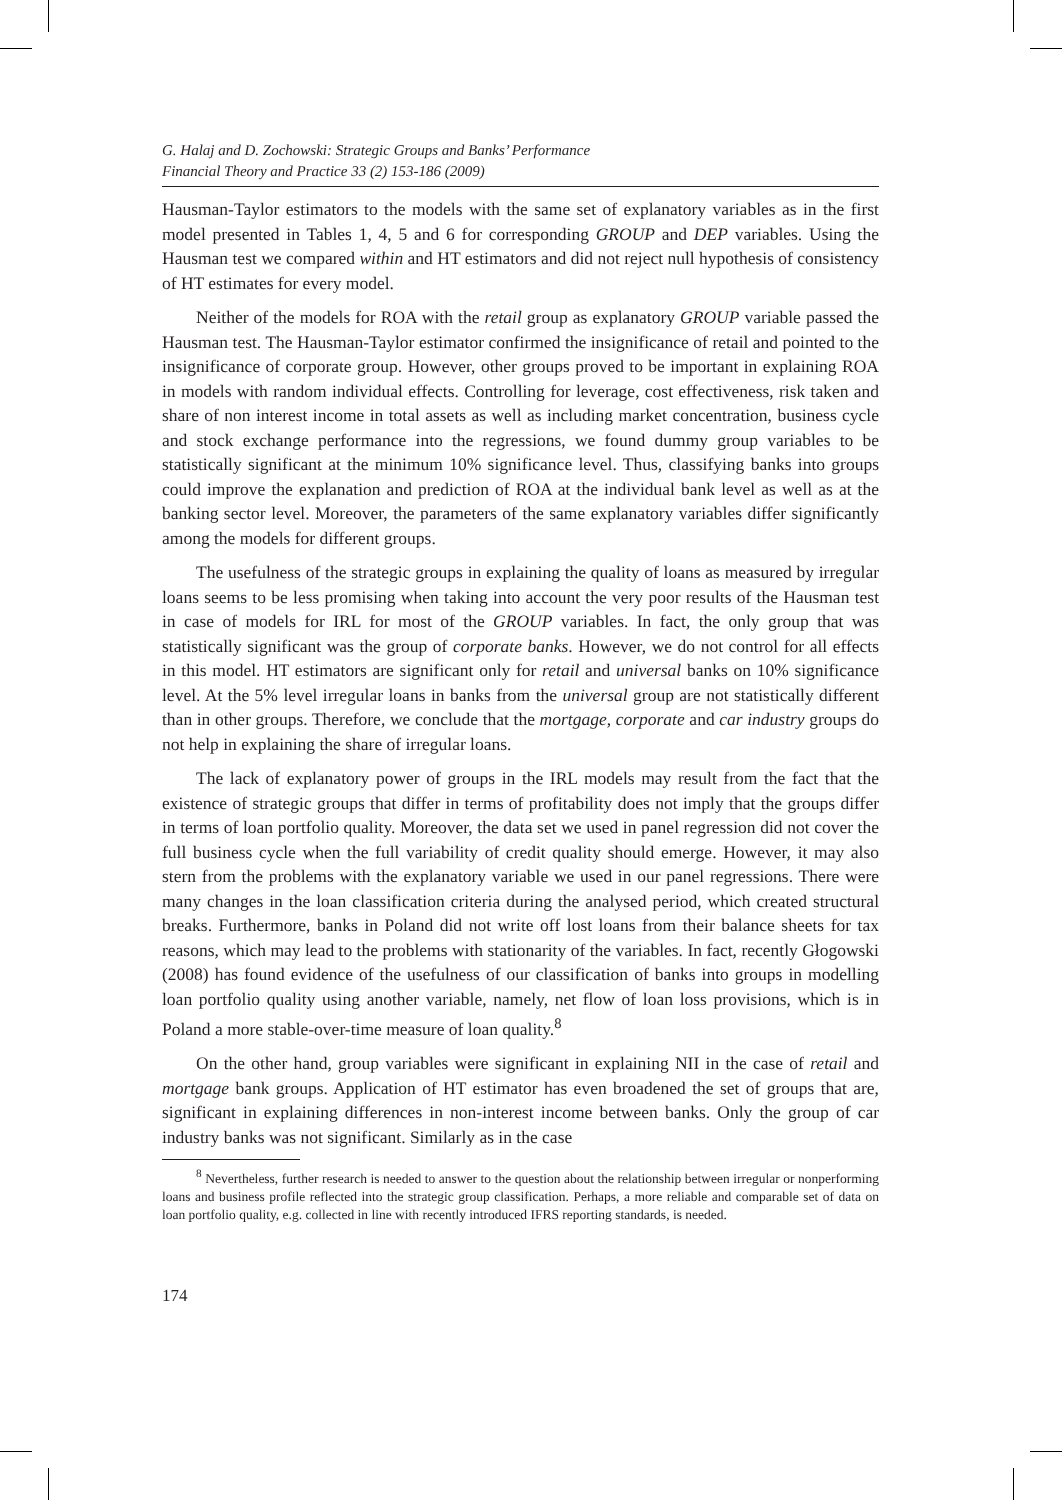G. Halaj and D. Zochowski: Strategic Groups and Banks’ Performance
Financial Theory and Practice 33 (2) 153-186 (2009)
Hausman-Taylor estimators to the models with the same set of explanatory variables as in the first model presented in Tables 1, 4, 5 and 6 for corresponding GROUP and DEP variables. Using the Hausman test we compared within and HT estimators and did not reject null hypothesis of consistency of HT estimates for every model.
Neither of the models for ROA with the retail group as explanatory GROUP variable passed the Hausman test. The Hausman-Taylor estimator confirmed the insignificance of retail and pointed to the insignificance of corporate group. However, other groups proved to be important in explaining ROA in models with random individual effects. Controlling for leverage, cost effectiveness, risk taken and share of non interest income in total assets as well as including market concentration, business cycle and stock exchange performance into the regressions, we found dummy group variables to be statistically significant at the minimum 10% significance level. Thus, classifying banks into groups could improve the explanation and prediction of ROA at the individual bank level as well as at the banking sector level. Moreover, the parameters of the same explanatory variables differ significantly among the models for different groups.
The usefulness of the strategic groups in explaining the quality of loans as measured by irregular loans seems to be less promising when taking into account the very poor results of the Hausman test in case of models for IRL for most of the GROUP variables. In fact, the only group that was statistically significant was the group of corporate banks. However, we do not control for all effects in this model. HT estimators are significant only for retail and universal banks on 10% significance level. At the 5% level irregular loans in banks from the universal group are not statistically different than in other groups. Therefore, we conclude that the mortgage, corporate and car industry groups do not help in explaining the share of irregular loans.
The lack of explanatory power of groups in the IRL models may result from the fact that the existence of strategic groups that differ in terms of profitability does not imply that the groups differ in terms of loan portfolio quality. Moreover, the data set we used in panel regression did not cover the full business cycle when the full variability of credit quality should emerge. However, it may also stern from the problems with the explanatory variable we used in our panel regressions. There were many changes in the loan classification criteria during the analysed period, which created structural breaks. Furthermore, banks in Poland did not write off lost loans from their balance sheets for tax reasons, which may lead to the problems with stationarity of the variables. In fact, recently Głogowski (2008) has found evidence of the usefulness of our classification of banks into groups in modelling loan portfolio quality using another variable, namely, net flow of loan loss provisions, which is in Poland a more stable-over-time measure of loan quality.<sup>8</sup>
On the other hand, group variables were significant in explaining NII in the case of retail and mortgage bank groups. Application of HT estimator has even broadened the set of groups that are, significant in explaining differences in non-interest income between banks. Only the group of car industry banks was not significant. Similarly as in the case
<sup>8</sup> Nevertheless, further research is needed to answer to the question about the relationship between irregular or nonperforming loans and business profile reflected into the strategic group classification. Perhaps, a more reliable and comparable set of data on loan portfolio quality, e.g. collected in line with recently introduced IFRS reporting standards, is needed.
174